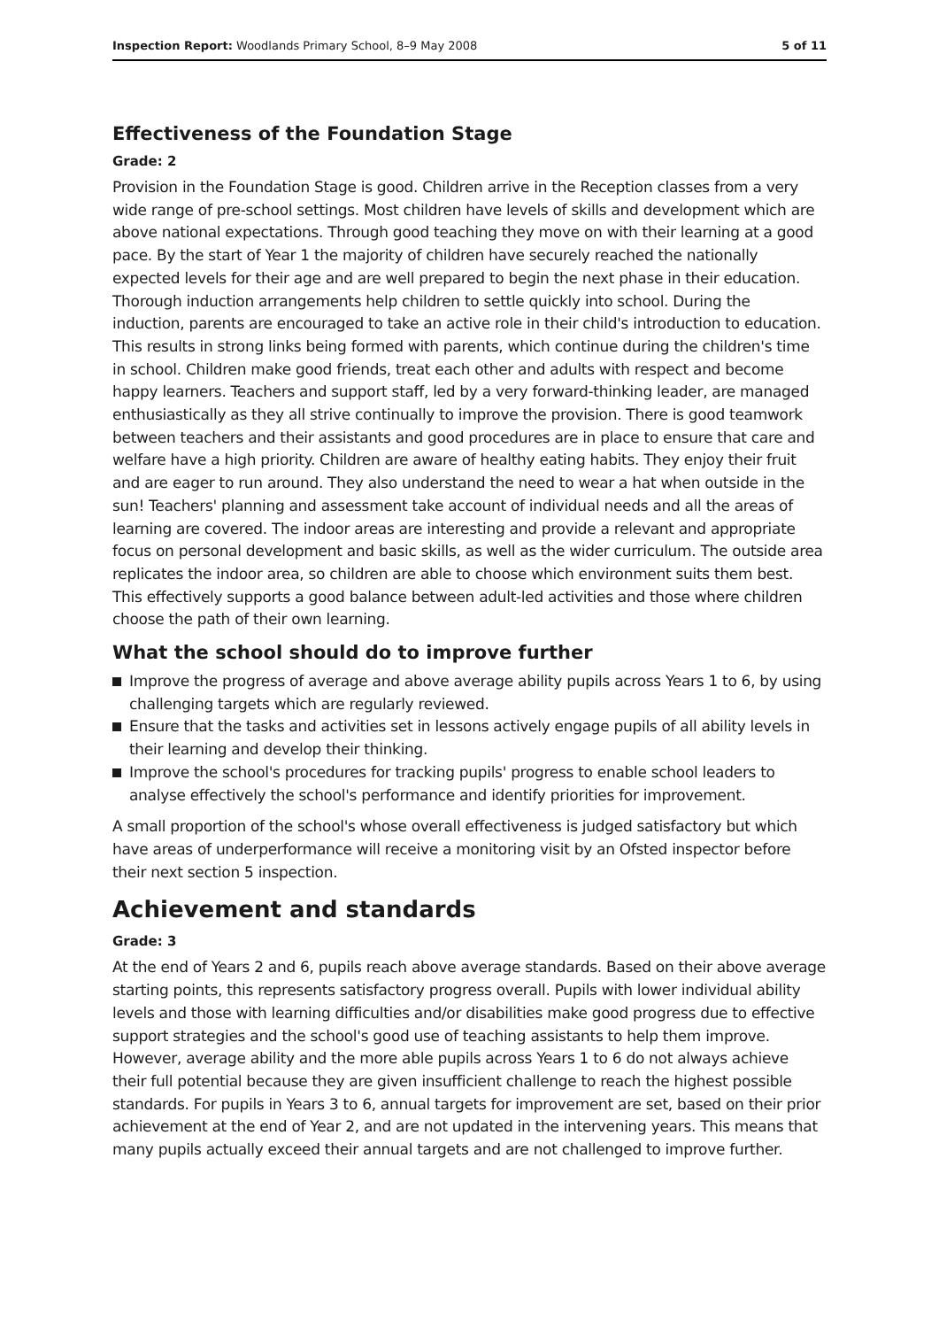Inspection Report: Woodlands Primary School, 8–9 May 2008 5 of 11
Effectiveness of the Foundation Stage
Grade: 2
Provision in the Foundation Stage is good. Children arrive in the Reception classes from a very wide range of pre-school settings. Most children have levels of skills and development which are above national expectations. Through good teaching they move on with their learning at a good pace. By the start of Year 1 the majority of children have securely reached the nationally expected levels for their age and are well prepared to begin the next phase in their education. Thorough induction arrangements help children to settle quickly into school. During the induction, parents are encouraged to take an active role in their child's introduction to education. This results in strong links being formed with parents, which continue during the children's time in school. Children make good friends, treat each other and adults with respect and become happy learners. Teachers and support staff, led by a very forward-thinking leader, are managed enthusiastically as they all strive continually to improve the provision. There is good teamwork between teachers and their assistants and good procedures are in place to ensure that care and welfare have a high priority. Children are aware of healthy eating habits. They enjoy their fruit and are eager to run around. They also understand the need to wear a hat when outside in the sun! Teachers' planning and assessment take account of individual needs and all the areas of learning are covered. The indoor areas are interesting and provide a relevant and appropriate focus on personal development and basic skills, as well as the wider curriculum. The outside area replicates the indoor area, so children are able to choose which environment suits them best. This effectively supports a good balance between adult-led activities and those where children choose the path of their own learning.
What the school should do to improve further
Improve the progress of average and above average ability pupils across Years 1 to 6, by using challenging targets which are regularly reviewed.
Ensure that the tasks and activities set in lessons actively engage pupils of all ability levels in their learning and develop their thinking.
Improve the school's procedures for tracking pupils' progress to enable school leaders to analyse effectively the school's performance and identify priorities for improvement.
A small proportion of the school's whose overall effectiveness is judged satisfactory but which have areas of underperformance will receive a monitoring visit by an Ofsted inspector before their next section 5 inspection.
Achievement and standards
Grade: 3
At the end of Years 2 and 6, pupils reach above average standards. Based on their above average starting points, this represents satisfactory progress overall. Pupils with lower individual ability levels and those with learning difficulties and/or disabilities make good progress due to effective support strategies and the school's good use of teaching assistants to help them improve. However, average ability and the more able pupils across Years 1 to 6 do not always achieve their full potential because they are given insufficient challenge to reach the highest possible standards. For pupils in Years 3 to 6, annual targets for improvement are set, based on their prior achievement at the end of Year 2, and are not updated in the intervening years. This means that many pupils actually exceed their annual targets and are not challenged to improve further.